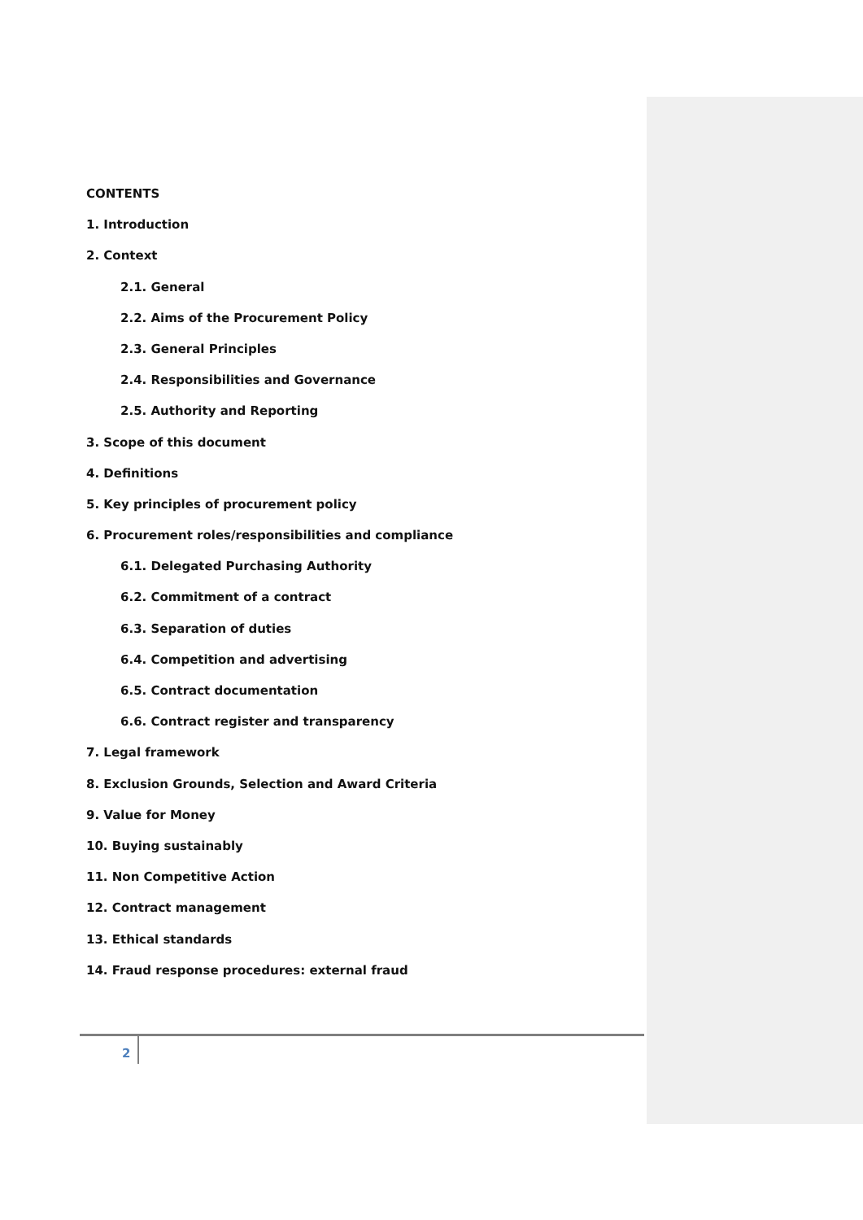CONTENTS
1. Introduction
2. Context
2.1. General
2.2. Aims of the Procurement Policy
2.3. General Principles
2.4. Responsibilities and Governance
2.5. Authority and Reporting
3. Scope of this document
4. Definitions
5. Key principles of procurement policy
6. Procurement roles/responsibilities and compliance
6.1. Delegated Purchasing Authority
6.2. Commitment of a contract
6.3. Separation of duties
6.4. Competition and advertising
6.5. Contract documentation
6.6. Contract register and transparency
7. Legal framework
8. Exclusion Grounds, Selection and Award Criteria
9. Value for Money
10. Buying sustainably
11. Non Competitive Action
12. Contract management
13. Ethical standards
14. Fraud response procedures: external fraud
2